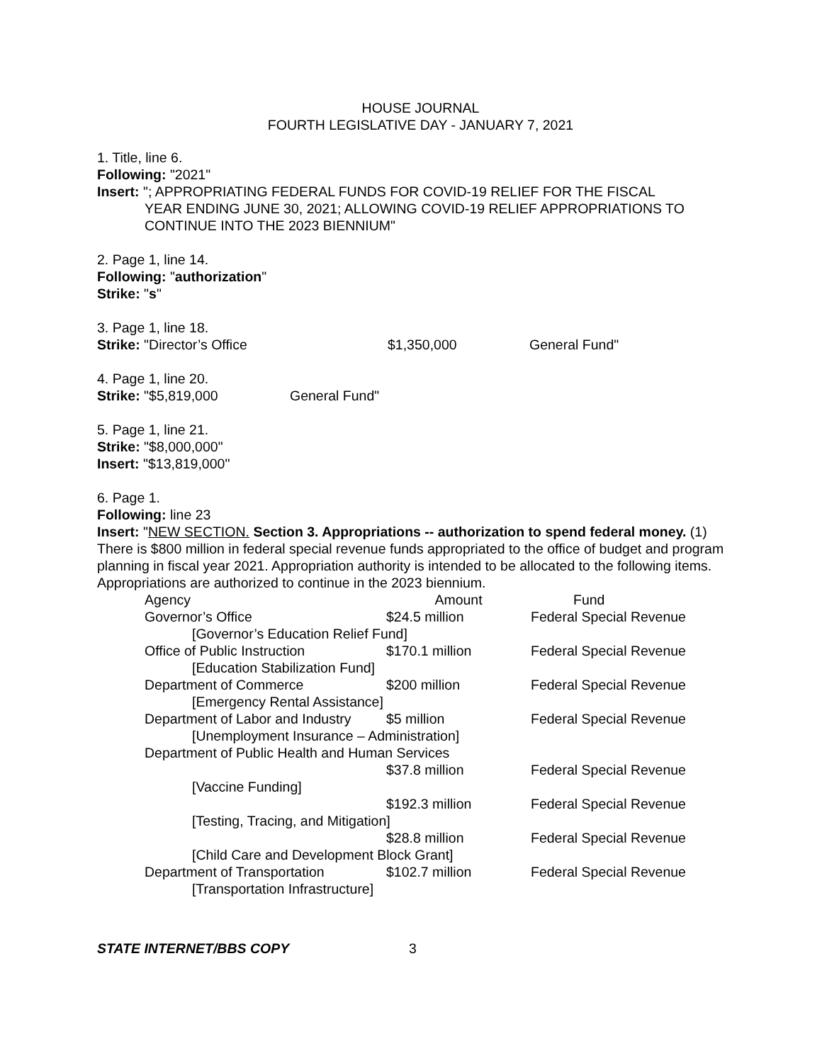HOUSE JOURNAL
FOURTH LEGISLATIVE DAY - JANUARY 7, 2021
1. Title, line 6.
Following: "2021"
Insert: "; APPROPRIATING FEDERAL FUNDS FOR COVID-19 RELIEF FOR THE FISCAL
YEAR ENDING JUNE 30, 2021; ALLOWING COVID-19 RELIEF APPROPRIATIONS TO CONTINUE INTO THE 2023 BIENNIUM"
2. Page 1, line 14.
Following: "authorization"
Strike: "s"
3. Page 1, line 18.
Strike: "Director’s Office $1,350,000 General Fund"
4. Page 1, line 20.
Strike: "$5,819,000 General Fund"
5. Page 1, line 21.
Strike: "$8,000,000"
Insert: "$13,819,000"
6. Page 1.
Following: line 23
Insert: "NEW SECTION. Section 3. Appropriations -- authorization to spend federal money. (1) There is $800 million in federal special revenue funds appropriated to the office of budget and program planning in fiscal year 2021. Appropriation authority is intended to be allocated to the following items. Appropriations are authorized to continue in the 2023 biennium.
| Agency | Amount | Fund |
| --- | --- | --- |
| Governor’s Office | $24.5 million | Federal Special Revenue |
| [Governor’s Education Relief Fund] | | |
| Office of Public Instruction | $170.1 million | Federal Special Revenue |
| [Education Stabilization Fund] | | |
| Department of Commerce | $200 million | Federal Special Revenue |
| [Emergency Rental Assistance] | | |
| Department of Labor and Industry | $5 million | Federal Special Revenue |
| [Unemployment Insurance – Administration] | | |
| Department of Public Health and Human Services | | |
| | $37.8 million | Federal Special Revenue |
| [Vaccine Funding] | | |
| | $192.3 million | Federal Special Revenue |
| [Testing, Tracing, and Mitigation] | | |
| | $28.8 million | Federal Special Revenue |
| [Child Care and Development Block Grant] | | |
| Department of Transportation | $102.7 million | Federal Special Revenue |
| [Transportation Infrastructure] | | |
STATE INTERNET/BBS COPY 3